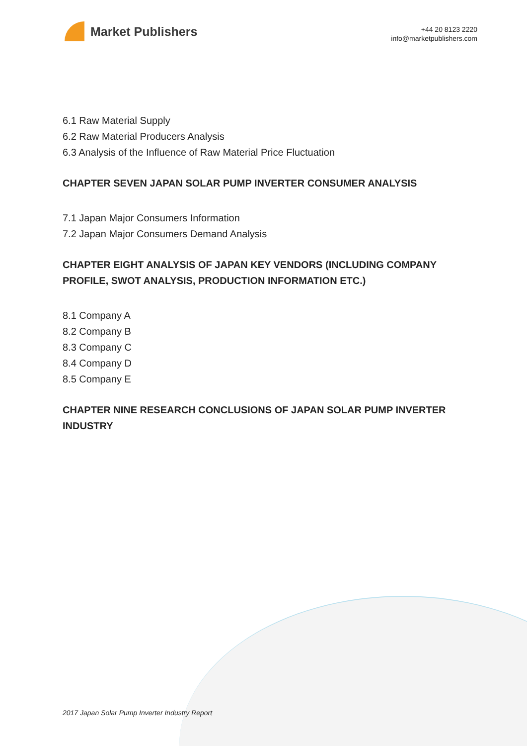Market Publishers
+44 20 8123 2220
info@marketpublishers.com
6.1 Raw Material Supply
6.2 Raw Material Producers Analysis
6.3 Analysis of the Influence of Raw Material Price Fluctuation
CHAPTER SEVEN JAPAN SOLAR PUMP INVERTER CONSUMER ANALYSIS
7.1 Japan Major Consumers Information
7.2 Japan Major Consumers Demand Analysis
CHAPTER EIGHT ANALYSIS OF JAPAN KEY VENDORS (INCLUDING COMPANY PROFILE, SWOT ANALYSIS, PRODUCTION INFORMATION ETC.)
8.1 Company A
8.2 Company B
8.3 Company C
8.4 Company D
8.5 Company E
CHAPTER NINE RESEARCH CONCLUSIONS OF JAPAN SOLAR PUMP INVERTER INDUSTRY
2017 Japan Solar Pump Inverter Industry Report